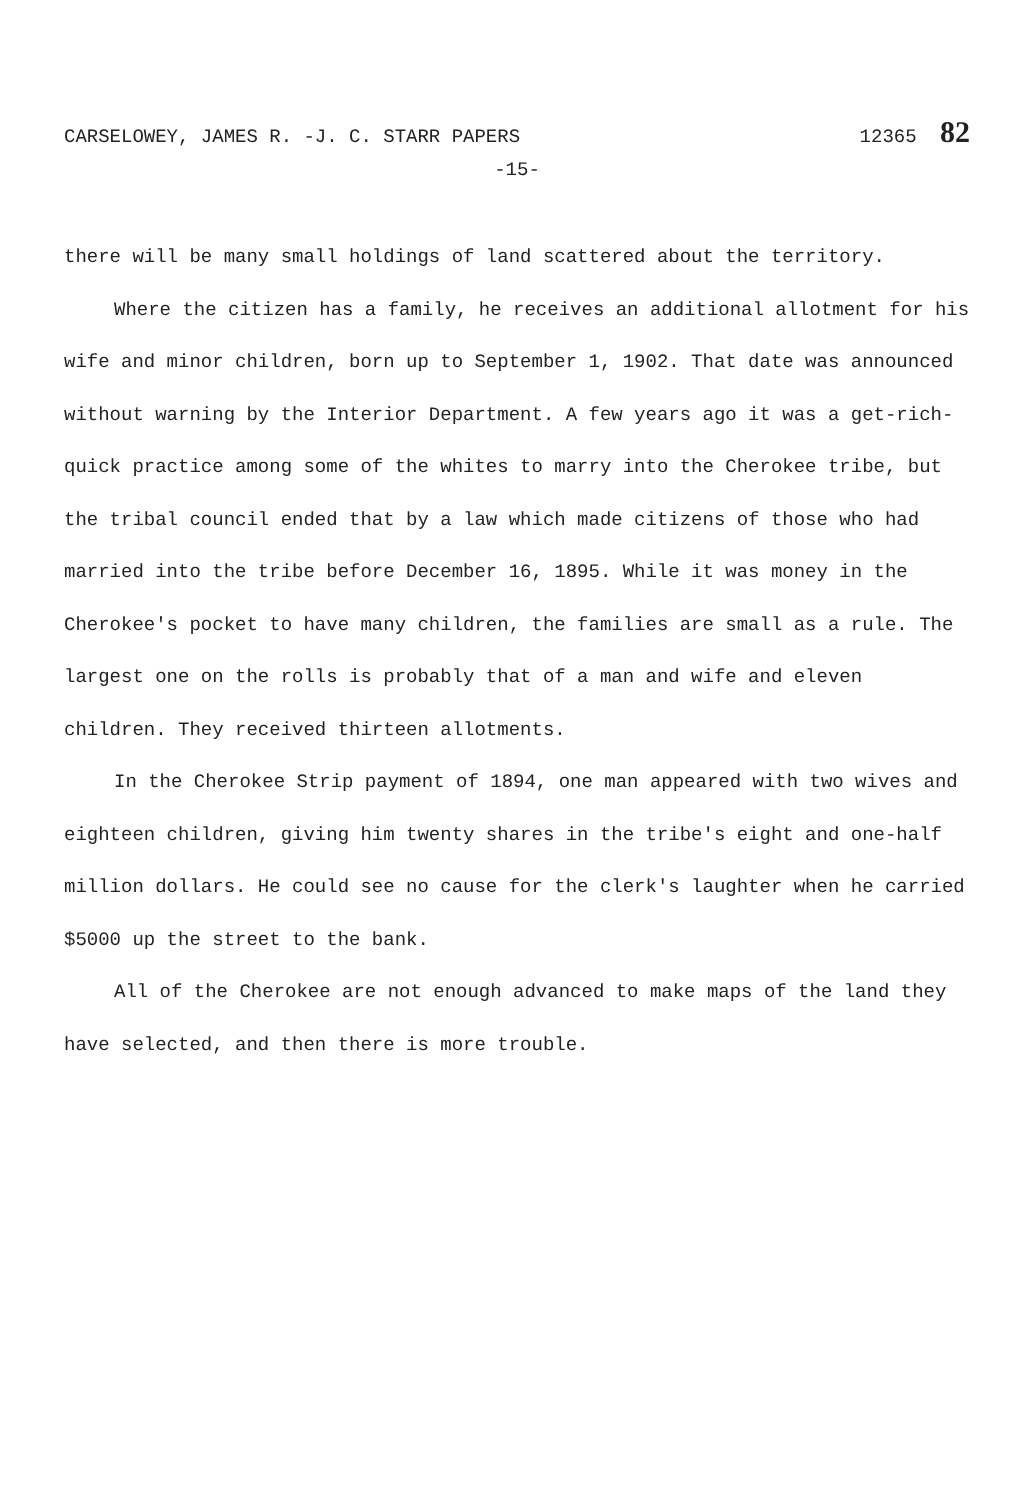CARSELOWEY, JAMES R. -J. C. STARR PAPERS 12365 82
-15-
there will be many small holdings of land scattered about the territory.
Where the citizen has a family, he receives an additional allotment for his wife and minor children, born up to September 1, 1902. That date was announced without warning by the Interior Department. A few years ago it was a get-rich-quick practice among some of the whites to marry into the Cherokee tribe, but the tribal council ended that by a law which made citizens of those who had married into the tribe before December 16, 1895. While it was money in the Cherokee's pocket to have many children, the families are small as a rule. The largest one on the rolls is probably that of a man and wife and eleven children. They received thirteen allotments.
In the Cherokee Strip payment of 1894, one man appeared with two wives and eighteen children, giving him twenty shares in the tribe's eight and one-half million dollars. He could see no cause for the clerk's laughter when he carried $5000 up the street to the bank.
All of the Cherokee are not enough advanced to make maps of the land they have selected, and then there is more trouble.